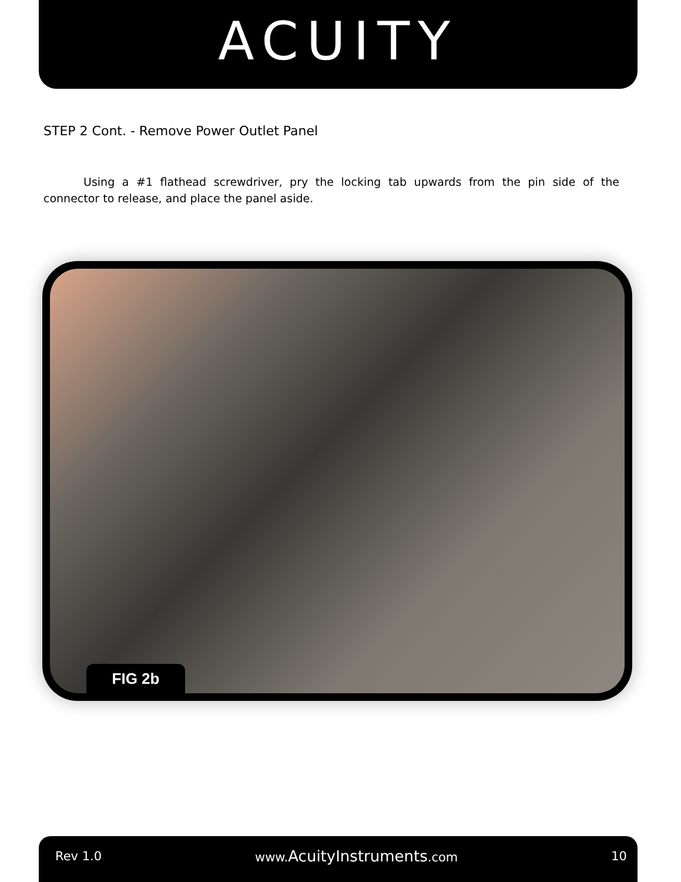ACUITY
STEP 2 Cont. - Remove Power Outlet Panel
Using a #1 flathead screwdriver, pry the locking tab upwards from the pin side of the connector to release, and place the panel aside.
FIG 2b
Rev 1.0 www.AcuityInstruments.com 10